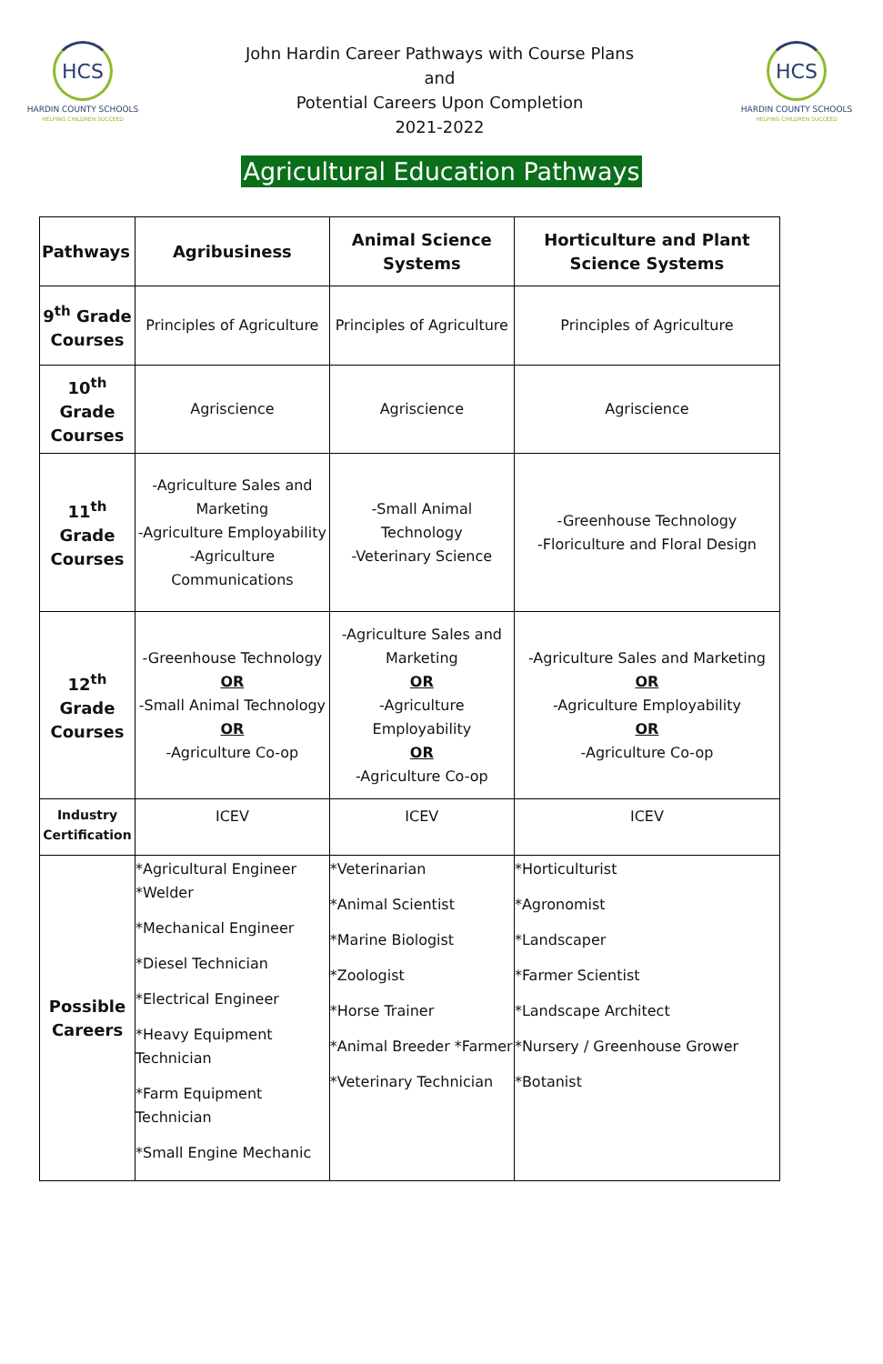HCS
HARDIN COUNTY SCHOOLS
HELPING CHILDREN SUCCEED
John Hardin Career Pathways with Course Plans
and
Potential Careers Upon Completion
2021-2022
HCS
HARDIN COUNTY SCHOOLS
HELPING CHILDREN SUCCEED
Agricultural Education Pathways
| Pathways | Agribusiness | Animal Science Systems | Horticulture and Plant Science Systems |
| --- | --- | --- | --- |
| 9<sup>th</sup> Grade Courses | Principles of Agriculture | Principles of Agriculture | Principles of Agriculture |
| 10<sup>th</sup> Grade Courses | Agriscience | Agriscience | Agriscience |
| 11<sup>th</sup> Grade Courses | -Agriculture Sales and Marketing -Agriculture Employability -Agriculture Communications | -Small Animal Technology -Veterinary Science | -Greenhouse Technology -Floriculture and Floral Design |
| 12<sup>th</sup> Grade Courses | -Greenhouse Technology OR -Small Animal Technology OR -Agriculture Co-op | -Agriculture Sales and Marketing OR -Agriculture Employability OR -Agriculture Co-op | -Agriculture Sales and Marketing OR -Agriculture Employability OR -Agriculture Co-op |
| Industry Certification | ICEV | ICEV | ICEV |
| Possible Careers | *Agricultural Engineer *Welder *Mechanical Engineer *Diesel Technician *Electrical Engineer *Heavy Equipment Technician *Farm Equipment Technician *Small Engine Mechanic | *Veterinarian *Animal Scientist *Marine Biologist *Zoologist *Horse Trainer *Animal Breeder *Farmer *Veterinary Technician | *Horticulturist *Agronomist *Landscaper *Farmer Scientist *Landscape Architect *Nursery / Greenhouse Grower *Botanist |